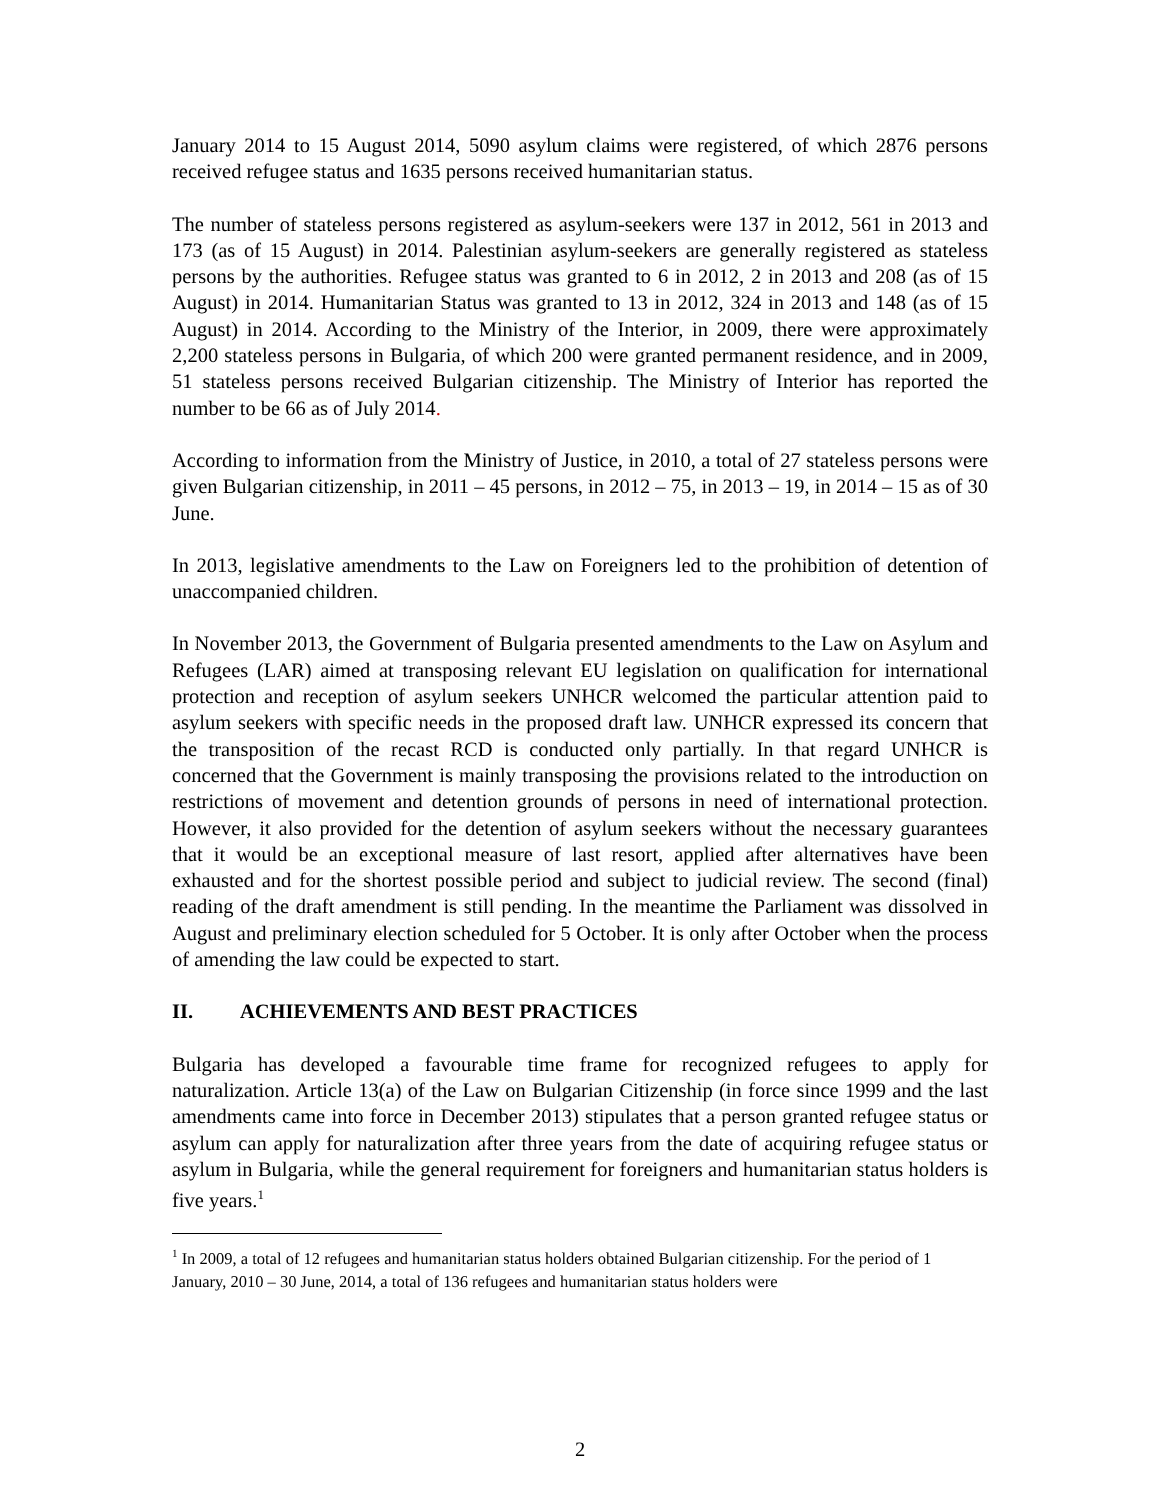January 2014 to 15 August 2014, 5090 asylum claims were registered, of which 2876 persons received refugee status and 1635 persons received humanitarian status.
The number of stateless persons registered as asylum-seekers were 137 in 2012, 561 in 2013 and 173 (as of 15 August) in 2014. Palestinian asylum-seekers are generally registered as stateless persons by the authorities. Refugee status was granted to 6 in 2012, 2 in 2013 and 208 (as of 15 August) in 2014. Humanitarian Status was granted to 13 in 2012, 324 in 2013 and 148 (as of 15 August) in 2014. According to the Ministry of the Interior, in 2009, there were approximately 2,200 stateless persons in Bulgaria, of which 200 were granted permanent residence, and in 2009, 51 stateless persons received Bulgarian citizenship. The Ministry of Interior has reported the number to be 66 as of July 2014.
According to information from the Ministry of Justice, in 2010, a total of 27 stateless persons were given Bulgarian citizenship, in 2011 – 45 persons, in 2012 – 75, in 2013 – 19, in 2014 – 15 as of 30 June.
In 2013, legislative amendments to the Law on Foreigners led to the prohibition of detention of unaccompanied children.
In November 2013, the Government of Bulgaria presented amendments to the Law on Asylum and Refugees (LAR) aimed at transposing relevant EU legislation on qualification for international protection and reception of asylum seekers UNHCR welcomed the particular attention paid to asylum seekers with specific needs in the proposed draft law. UNHCR expressed its concern that the transposition of the recast RCD is conducted only partially. In that regard UNHCR is concerned that the Government is mainly transposing the provisions related to the introduction on restrictions of movement and detention grounds of persons in need of international protection. However, it also provided for the detention of asylum seekers without the necessary guarantees that it would be an exceptional measure of last resort, applied after alternatives have been exhausted and for the shortest possible period and subject to judicial review. The second (final) reading of the draft amendment is still pending. In the meantime the Parliament was dissolved in August and preliminary election scheduled for 5 October. It is only after October when the process of amending the law could be expected to start.
II. ACHIEVEMENTS AND BEST PRACTICES
Bulgaria has developed a favourable time frame for recognized refugees to apply for naturalization. Article 13(a) of the Law on Bulgarian Citizenship (in force since 1999 and the last amendments came into force in December 2013) stipulates that a person granted refugee status or asylum can apply for naturalization after three years from the date of acquiring refugee status or asylum in Bulgaria, while the general requirement for foreigners and humanitarian status holders is five years.<sup>1</sup>
<sup>1</sup> In 2009, a total of 12 refugees and humanitarian status holders obtained Bulgarian citizenship. For the period of 1 January, 2010 – 30 June, 2014, a total of 136 refugees and humanitarian status holders were
2